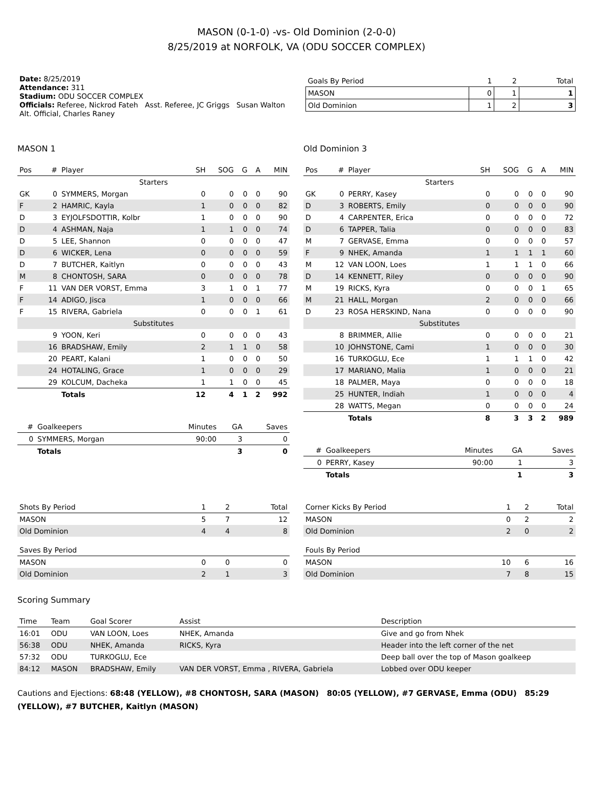MASON (0-1-0) -vs- Old Dominion (2-0-0)
8/25/2019 at NORFOLK, VA (ODU SOCCER COMPLEX)
Date: 8/25/2019
Attendance: 311
Stadium: ODU SOCCER COMPLEX
Officials: Referee, Nickrod Fateh Asst. Referee, JC Griggs Susan Walton Alt. Official, Charles Raney
| Goals By Period | 1 | 2 | Total |
| --- | --- | --- | --- |
| MASON | 0 | 1 | 1 |
| Old Dominion | 1 | 2 | 3 |
MASON 1
| Pos | # | Player | SH | SOG | G | A | MIN |
| --- | --- | --- | --- | --- | --- | --- | --- |
| Starters | | | | | | | |
| GK | 0 | SYMMERS, Morgan | 0 | 0 | 0 | 0 | 90 |
| F | 2 | HAMRIC, Kayla | 1 | 0 | 0 | 0 | 82 |
| D | 3 | EYJOLFSDOTTIR, Kolbr | 1 | 0 | 0 | 0 | 90 |
| D | 4 | ASHMAN, Naja | 1 | 1 | 0 | 0 | 74 |
| D | 5 | LEE, Shannon | 0 | 0 | 0 | 0 | 47 |
| D | 6 | WICKER, Lena | 0 | 0 | 0 | 0 | 59 |
| D | 7 | BUTCHER, Kaitlyn | 0 | 0 | 0 | 0 | 43 |
| M | 8 | CHONTOSH, SARA | 0 | 0 | 0 | 0 | 78 |
| F | 11 | VAN DER VORST, Emma | 3 | 1 | 0 | 1 | 77 |
| F | 14 | ADIGO, Jisca | 1 | 0 | 0 | 0 | 66 |
| F | 15 | RIVERA, Gabriela | 0 | 0 | 0 | 1 | 61 |
| Substitutes | | | | | | | |
| | 9 | YOON, Keri | 0 | 0 | 0 | 0 | 43 |
| | 16 | BRADSHAW, Emily | 2 | 1 | 1 | 0 | 58 |
| | 20 | PEART, Kalani | 1 | 0 | 0 | 0 | 50 |
| | 24 | HOTALING, Grace | 1 | 0 | 0 | 0 | 29 |
| | 29 | KOLCUM, Dacheka | 1 | 1 | 0 | 0 | 45 |
| | | Totals | 12 | 4 | 1 | 2 | 992 |
| # | Goalkeepers | Minutes | GA | Saves |
| --- | --- | --- | --- | --- |
| 0 | SYMMERS, Morgan | 90:00 | 3 | 0 |
| | Totals | | 3 | 0 |
Old Dominion 3
| Pos | # | Player | SH | SOG | G | A | MIN |
| --- | --- | --- | --- | --- | --- | --- | --- |
| Starters | | | | | | | |
| GK | 0 | PERRY, Kasey | 0 | 0 | 0 | 0 | 90 |
| D | 3 | ROBERTS, Emily | 0 | 0 | 0 | 0 | 90 |
| D | 4 | CARPENTER, Erica | 0 | 0 | 0 | 0 | 72 |
| D | 6 | TAPPER, Talia | 0 | 0 | 0 | 0 | 83 |
| M | 7 | GERVASE, Emma | 0 | 0 | 0 | 0 | 57 |
| F | 9 | NHEK, Amanda | 1 | 1 | 1 | 1 | 60 |
| M | 12 | VAN LOON, Loes | 1 | 1 | 1 | 0 | 66 |
| D | 14 | KENNETT, Riley | 0 | 0 | 0 | 0 | 90 |
| M | 19 | RICKS, Kyra | 0 | 0 | 0 | 1 | 65 |
| M | 21 | HALL, Morgan | 2 | 0 | 0 | 0 | 66 |
| D | 23 | ROSA HERSKIND, Nana | 0 | 0 | 0 | 0 | 90 |
| Substitutes | | | | | | | |
| | 8 | BRIMMER, Allie | 0 | 0 | 0 | 0 | 21 |
| | 10 | JOHNSTONE, Cami | 1 | 0 | 0 | 0 | 30 |
| | 16 | TURKOGLU, Ece | 1 | 1 | 1 | 0 | 42 |
| | 17 | MARIANO, Malia | 1 | 0 | 0 | 0 | 21 |
| | 18 | PALMER, Maya | 0 | 0 | 0 | 0 | 18 |
| | 25 | HUNTER, Indiah | 1 | 0 | 0 | 0 | 4 |
| | 28 | WATTS, Megan | 0 | 0 | 0 | 0 | 24 |
| | | Totals | 8 | 3 | 3 | 2 | 989 |
| # | Goalkeepers | Minutes | GA | Saves |
| --- | --- | --- | --- | --- |
| 0 | PERRY, Kasey | 90:00 | 1 | 3 |
| | Totals | | 1 | 3 |
| Shots By Period | 1 | 2 | Total |
| --- | --- | --- | --- |
| MASON | 5 | 7 | 12 |
| Old Dominion | 4 | 4 | 8 |
| Saves By Period | | | |
| MASON | 0 | 0 | 0 |
| Old Dominion | 2 | 1 | 3 |
| Corner Kicks By Period | 1 | 2 | Total |
| --- | --- | --- | --- |
| MASON | 0 | 2 | 2 |
| Old Dominion | 2 | 0 | 2 |
| Fouls By Period | | | |
| MASON | 10 | 6 | 16 |
| Old Dominion | 7 | 8 | 15 |
Scoring Summary
| Time | Team | Goal Scorer | Assist | Description |
| --- | --- | --- | --- | --- |
| 16:01 | ODU | VAN LOON, Loes | NHEK, Amanda | Give and go from Nhek |
| 56:38 | ODU | NHEK, Amanda | RICKS, Kyra | Header into the left corner of the net |
| 57:32 | ODU | TURKOGLU, Ece | | Deep ball over the top of Mason goalkeep |
| 84:12 | MASON | BRADSHAW, Emily | VAN DER VORST, Emma , RIVERA, Gabriela | Lobbed over ODU keeper |
Cautions and Ejections: 68:48 (YELLOW), #8 CHONTOSH, SARA (MASON) 80:05 (YELLOW), #7 GERVASE, Emma (ODU) 85:29 (YELLOW), #7 BUTCHER, Kaitlyn (MASON)